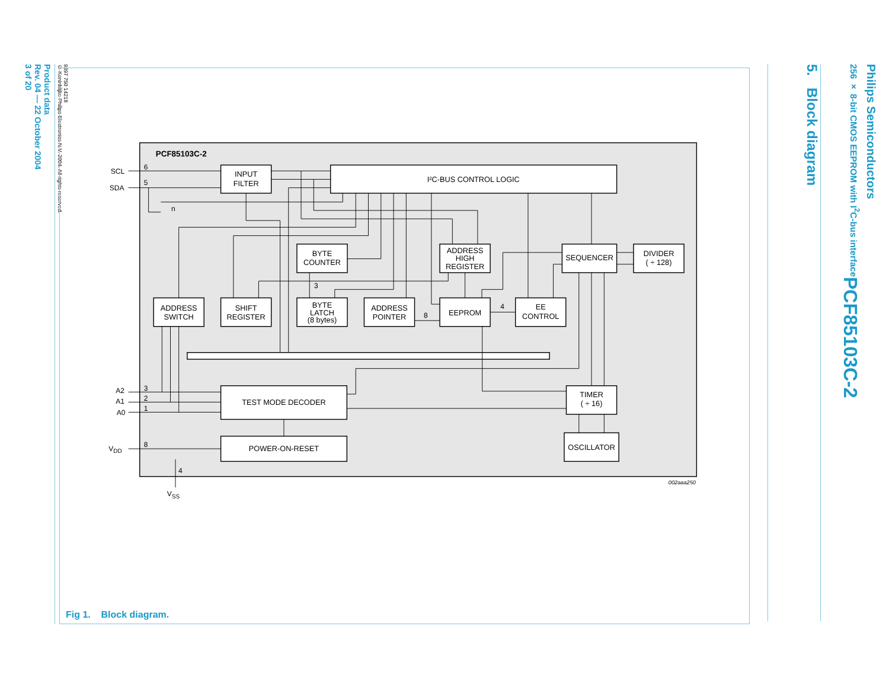5. Block diagram
Philips Semiconductors
256 × 8-bit CMOS EEPROM with I<sup>2</sup>C-bus interface PCF85103C-2
PCF85103C-2
INPUT
FILTER
I²C-BUS CONTROL LOGIC
BYTE
COUNTER
ADDRESS
HIGH
REGISTER
SEQUENCER
DIVIDER
( ÷ 128)
ADDRESS
SWITCH
SHIFT
REGISTER
BYTE
LATCH
(8 bytes)
ADDRESS
POINTER
EEPROM
EE
CONTROL
TEST MODE DECODER
TIMER
( ÷ 16)
POWER-ON-RESET
OSCILLATOR
SCL
6
SDA
5
n
3
8
4
A2
3
A1
2
A0
1
VDD
8
4
VSS
002aaa250
Fig 1. Block diagram.
Product data
Rev. 04 — 22 October 2004
3 of 20
9397 750 14218
© Koninklijke Philips Electronics N.V. 2004. All rights reserved.